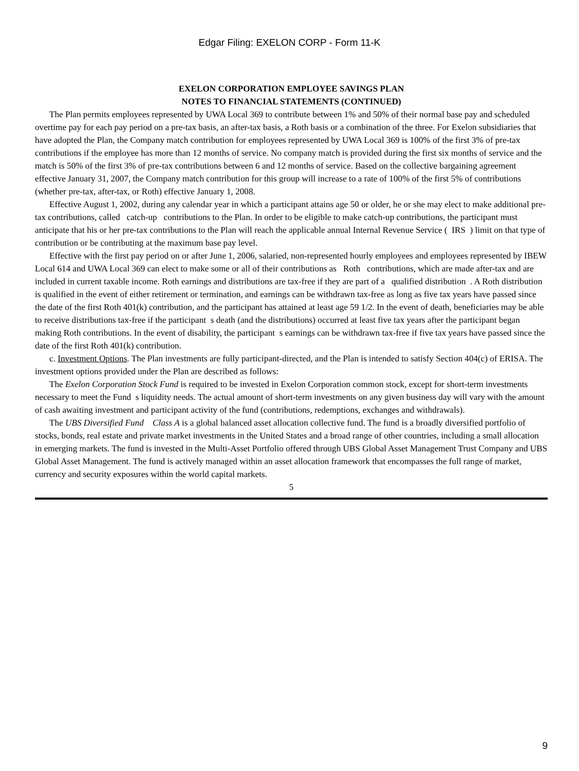Edgar Filing: EXELON CORP - Form 11-K
EXELON CORPORATION EMPLOYEE SAVINGS PLAN
NOTES TO FINANCIAL STATEMENTS (CONTINUED)
The Plan permits employees represented by UWA Local 369 to contribute between 1% and 50% of their normal base pay and scheduled overtime pay for each pay period on a pre-tax basis, an after-tax basis, a Roth basis or a combination of the three. For Exelon subsidiaries that have adopted the Plan, the Company match contribution for employees represented by UWA Local 369 is 100% of the first 3% of pre-tax contributions if the employee has more than 12 months of service. No company match is provided during the first six months of service and the match is 50% of the first 3% of pre-tax contributions between 6 and 12 months of service. Based on the collective bargaining agreement effective January 31, 2007, the Company match contribution for this group will increase to a rate of 100% of the first 5% of contributions (whether pre-tax, after-tax, or Roth) effective January 1, 2008.
Effective August 1, 2002, during any calendar year in which a participant attains age 50 or older, he or she may elect to make additional pre-tax contributions, called catch-up contributions to the Plan. In order to be eligible to make catch-up contributions, the participant must anticipate that his or her pre-tax contributions to the Plan will reach the applicable annual Internal Revenue Service ( IRS ) limit on that type of contribution or be contributing at the maximum base pay level.
Effective with the first pay period on or after June 1, 2006, salaried, non-represented hourly employees and employees represented by IBEW Local 614 and UWA Local 369 can elect to make some or all of their contributions as Roth contributions, which are made after-tax and are included in current taxable income. Roth earnings and distributions are tax-free if they are part of a qualified distribution . A Roth distribution is qualified in the event of either retirement or termination, and earnings can be withdrawn tax-free as long as five tax years have passed since the date of the first Roth 401(k) contribution, and the participant has attained at least age 59 1/2. In the event of death, beneficiaries may be able to receive distributions tax-free if the participant s death (and the distributions) occurred at least five tax years after the participant began making Roth contributions. In the event of disability, the participant s earnings can be withdrawn tax-free if five tax years have passed since the date of the first Roth 401(k) contribution.
c. Investment Options. The Plan investments are fully participant-directed, and the Plan is intended to satisfy Section 404(c) of ERISA. The investment options provided under the Plan are described as follows:
The Exelon Corporation Stock Fund is required to be invested in Exelon Corporation common stock, except for short-term investments necessary to meet the Fund s liquidity needs. The actual amount of short-term investments on any given business day will vary with the amount of cash awaiting investment and participant activity of the fund (contributions, redemptions, exchanges and withdrawals).
The UBS Diversified Fund Class A is a global balanced asset allocation collective fund. The fund is a broadly diversified portfolio of stocks, bonds, real estate and private market investments in the United States and a broad range of other countries, including a small allocation in emerging markets. The fund is invested in the Multi-Asset Portfolio offered through UBS Global Asset Management Trust Company and UBS Global Asset Management. The fund is actively managed within an asset allocation framework that encompasses the full range of market, currency and security exposures within the world capital markets.
5
9